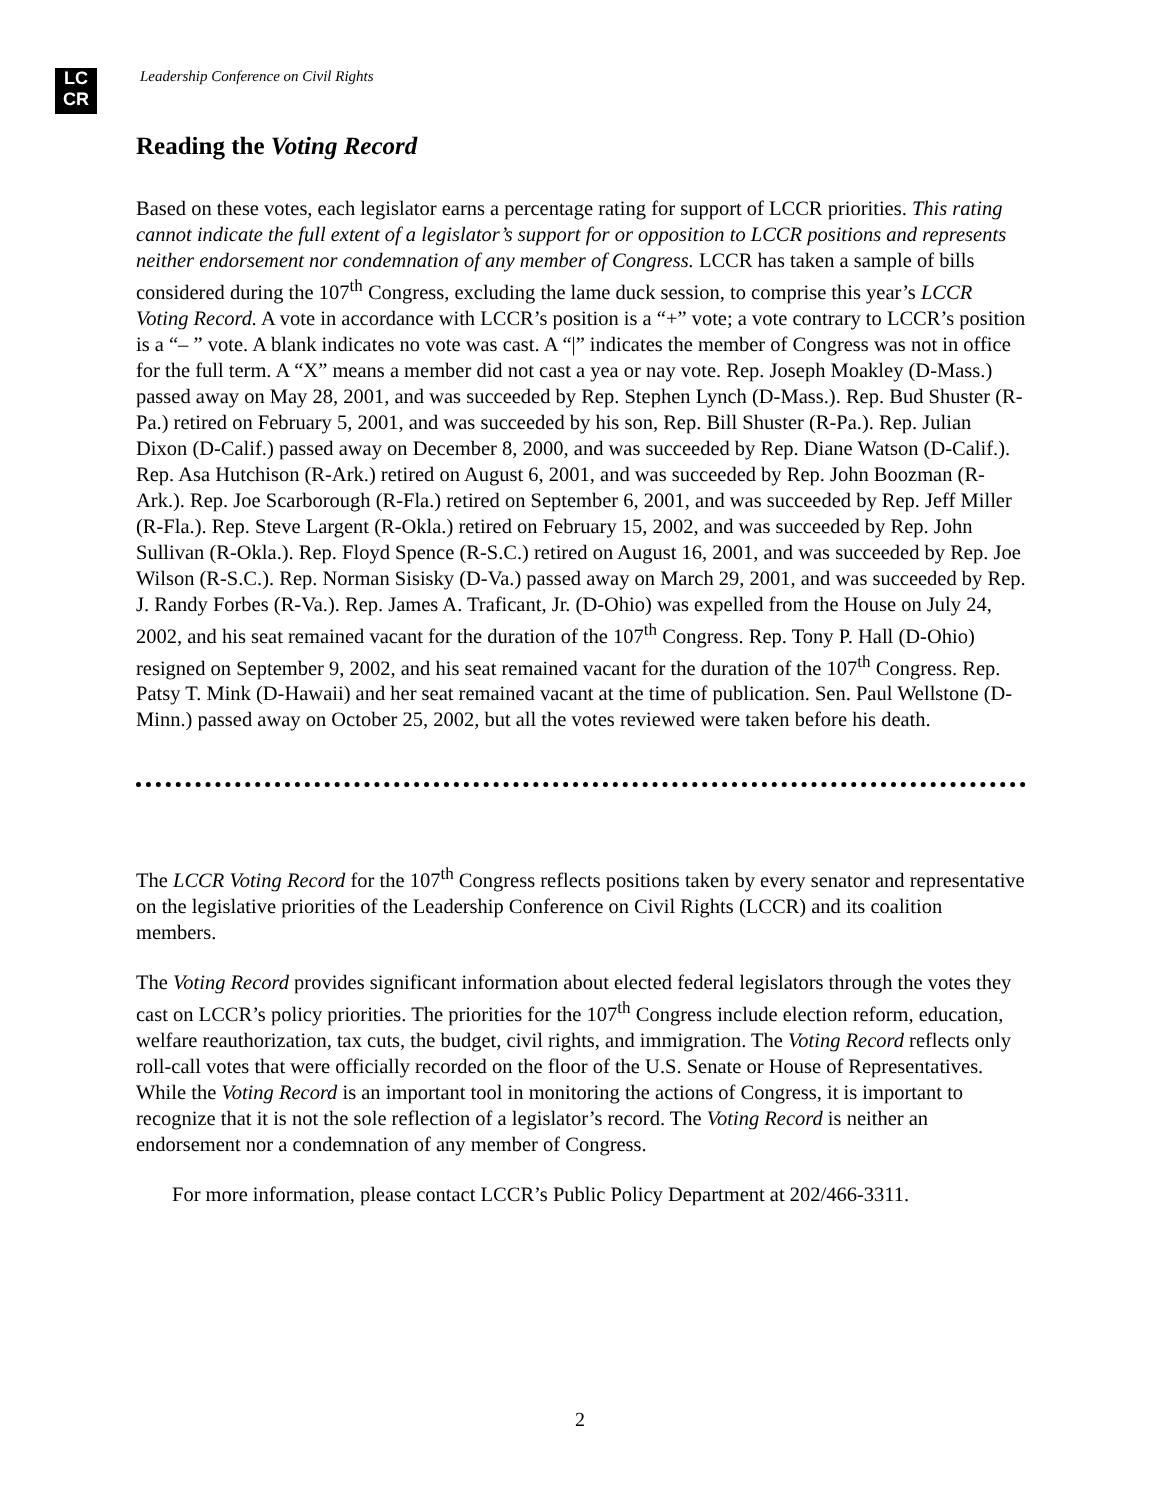LC
CR
Leadership Conference on Civil Rights
Reading the Voting Record
Based on these votes, each legislator earns a percentage rating for support of LCCR priorities. This rating cannot indicate the full extent of a legislator’s support for or opposition to LCCR positions and represents neither endorsement nor condemnation of any member of Congress. LCCR has taken a sample of bills considered during the 107<sup>th</sup> Congress, excluding the lame duck session, to comprise this year’s LCCR Voting Record. A vote in accordance with LCCR’s position is a “+” vote; a vote contrary to LCCR’s position is a “– ” vote. A blank indicates no vote was cast. A “|” indicates the member of Congress was not in office for the full term. A “X” means a member did not cast a yea or nay vote. Rep. Joseph Moakley (D-Mass.) passed away on May 28, 2001, and was succeeded by Rep. Stephen Lynch (D-Mass.). Rep. Bud Shuster (R-Pa.) retired on February 5, 2001, and was succeeded by his son, Rep. Bill Shuster (R-Pa.). Rep. Julian Dixon (D-Calif.) passed away on December 8, 2000, and was succeeded by Rep. Diane Watson (D-Calif.). Rep. Asa Hutchison (R-Ark.) retired on August 6, 2001, and was succeeded by Rep. John Boozman (R-Ark.). Rep. Joe Scarborough (R-Fla.) retired on September 6, 2001, and was succeeded by Rep. Jeff Miller (R-Fla.). Rep. Steve Largent (R-Okla.) retired on February 15, 2002, and was succeeded by Rep. John Sullivan (R-Okla.). Rep. Floyd Spence (R-S.C.) retired on August 16, 2001, and was succeeded by Rep. Joe Wilson (R-S.C.). Rep. Norman Sisisky (D-Va.) passed away on March 29, 2001, and was succeeded by Rep. J. Randy Forbes (R-Va.). Rep. James A. Traficant, Jr. (D-Ohio) was expelled from the House on July 24, 2002, and his seat remained vacant for the duration of the 107<sup>th</sup> Congress. Rep. Tony P. Hall (D-Ohio) resigned on September 9, 2002, and his seat remained vacant for the duration of the 107<sup>th</sup> Congress. Rep. Patsy T. Mink (D-Hawaii) and her seat remained vacant at the time of publication. Sen. Paul Wellstone (D-Minn.) passed away on October 25, 2002, but all the votes reviewed were taken before his death.
The LCCR Voting Record for the 107<sup>th</sup> Congress reflects positions taken by every senator and representative on the legislative priorities of the Leadership Conference on Civil Rights (LCCR) and its coalition members.
The Voting Record provides significant information about elected federal legislators through the votes they cast on LCCR’s policy priorities. The priorities for the 107<sup>th</sup> Congress include election reform, education, welfare reauthorization, tax cuts, the budget, civil rights, and immigration. The Voting Record reflects only roll-call votes that were officially recorded on the floor of the U.S. Senate or House of Representatives. While the Voting Record is an important tool in monitoring the actions of Congress, it is important to recognize that it is not the sole reflection of a legislator’s record. The Voting Record is neither an endorsement nor a condemnation of any member of Congress.
For more information, please contact LCCR’s Public Policy Department at 202/466-3311.
2